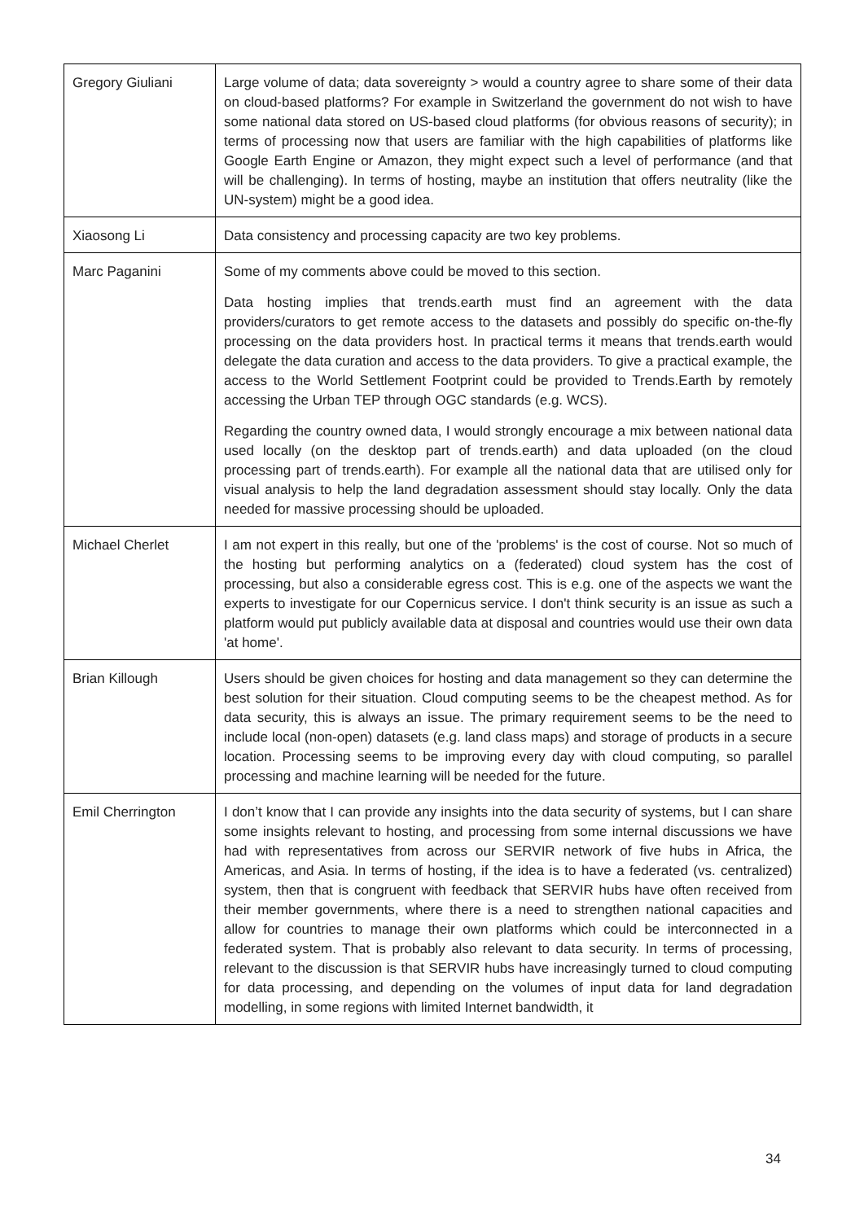| Gregory Giuliani | Large volume of data; data sovereignty > would a country agree to share some of their data on cloud-based platforms? For example in Switzerland the government do not wish to have some national data stored on US-based cloud platforms (for obvious reasons of security); in terms of processing now that users are familiar with the high capabilities of platforms like Google Earth Engine or Amazon, they might expect such a level of performance (and that will be challenging). In terms of hosting, maybe an institution that offers neutrality (like the UN-system) might be a good idea. |
| Xiaosong Li | Data consistency and processing capacity are two key problems. |
| Marc Paganini | Some of my comments above could be moved to this section. Data hosting implies that trends.earth must find an agreement with the data providers/curators to get remote access to the datasets and possibly do specific on-the-fly processing on the data providers host. In practical terms it means that trends.earth would delegate the data curation and access to the data providers. To give a practical example, the access to the World Settlement Footprint could be provided to Trends.Earth by remotely accessing the Urban TEP through OGC standards (e.g. WCS). Regarding the country owned data, I would strongly encourage a mix between national data used locally (on the desktop part of trends.earth) and data uploaded (on the cloud processing part of trends.earth). For example all the national data that are utilised only for visual analysis to help the land degradation assessment should stay locally. Only the data needed for massive processing should be uploaded. |
| Michael Cherlet | I am not expert in this really, but one of the 'problems' is the cost of course. Not so much of the hosting but performing analytics on a (federated) cloud system has the cost of processing, but also a considerable egress cost. This is e.g. one of the aspects we want the experts to investigate for our Copernicus service. I don't think security is an issue as such a platform would put publicly available data at disposal and countries would use their own data 'at home'. |
| Brian Killough | Users should be given choices for hosting and data management so they can determine the best solution for their situation. Cloud computing seems to be the cheapest method. As for data security, this is always an issue. The primary requirement seems to be the need to include local (non-open) datasets (e.g. land class maps) and storage of products in a secure location. Processing seems to be improving every day with cloud computing, so parallel processing and machine learning will be needed for the future. |
| Emil Cherrington | I don’t know that I can provide any insights into the data security of systems, but I can share some insights relevant to hosting, and processing from some internal discussions we have had with representatives from across our SERVIR network of five hubs in Africa, the Americas, and Asia. In terms of hosting, if the idea is to have a federated (vs. centralized) system, then that is congruent with feedback that SERVIR hubs have often received from their member governments, where there is a need to strengthen national capacities and allow for countries to manage their own platforms which could be interconnected in a federated system. That is probably also relevant to data security. In terms of processing, relevant to the discussion is that SERVIR hubs have increasingly turned to cloud computing for data processing, and depending on the volumes of input data for land degradation modelling, in some regions with limited Internet bandwidth, it |
34